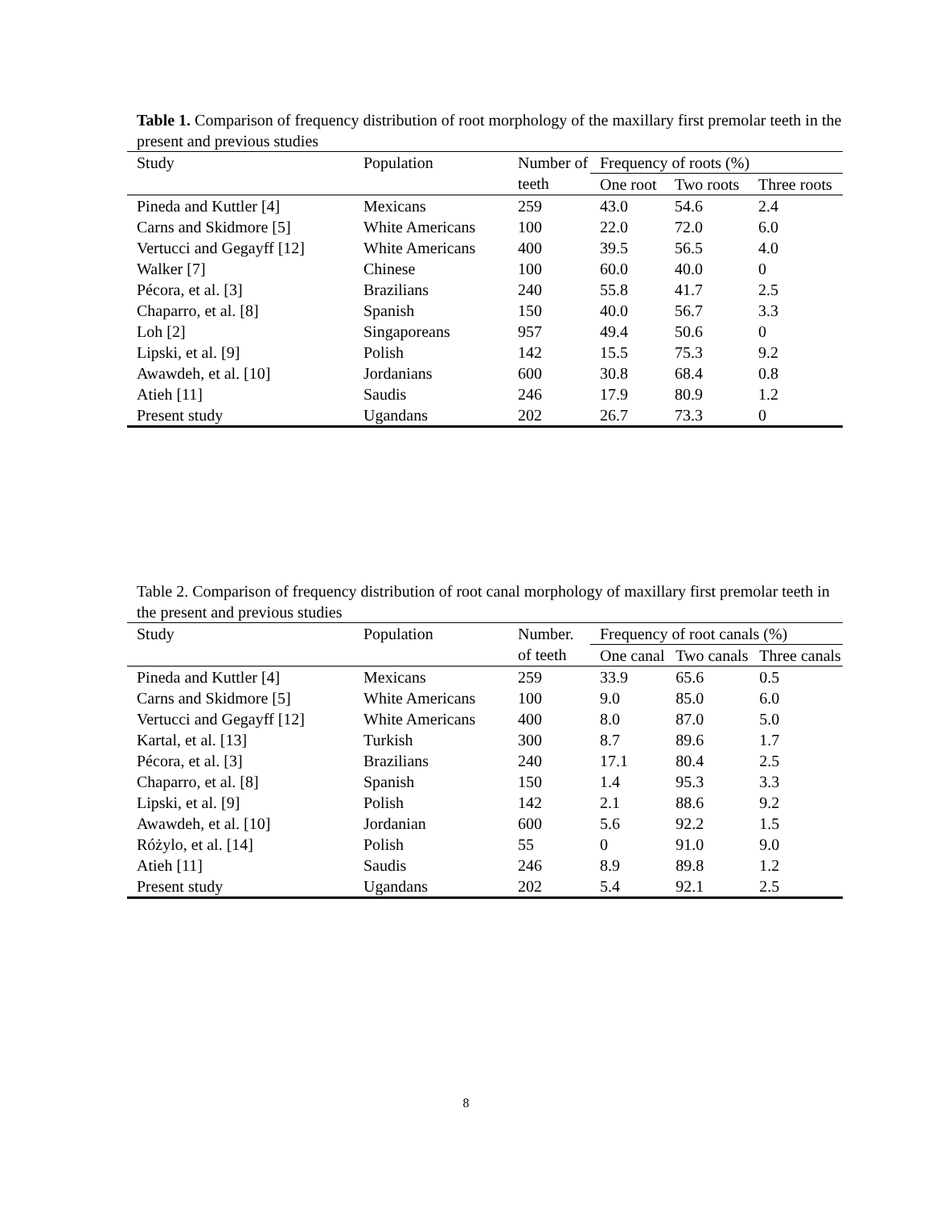Table 1. Comparison of frequency distribution of root morphology of the maxillary first premolar teeth in the present and previous studies
| Study | Population | Number of teeth | Frequency of roots (%) | | |
| --- | --- | --- | --- | --- | --- |
| | | | One root | Two roots | Three roots |
| Pineda and Kuttler [4] | Mexicans | 259 | 43.0 | 54.6 | 2.4 |
| Carns and Skidmore [5] | White Americans | 100 | 22.0 | 72.0 | 6.0 |
| Vertucci and Gegayff [12] | White Americans | 400 | 39.5 | 56.5 | 4.0 |
| Walker [7] | Chinese | 100 | 60.0 | 40.0 | 0 |
| Pécora, et al. [3] | Brazilians | 240 | 55.8 | 41.7 | 2.5 |
| Chaparro, et al. [8] | Spanish | 150 | 40.0 | 56.7 | 3.3 |
| Loh [2] | Singaporeans | 957 | 49.4 | 50.6 | 0 |
| Lipski, et al. [9] | Polish | 142 | 15.5 | 75.3 | 9.2 |
| Awawdeh, et al. [10] | Jordanians | 600 | 30.8 | 68.4 | 0.8 |
| Atieh [11] | Saudis | 246 | 17.9 | 80.9 | 1.2 |
| Present study | Ugandans | 202 | 26.7 | 73.3 | 0 |
Table 2. Comparison of frequency distribution of root canal morphology of maxillary first premolar teeth in the present and previous studies
| Study | Population | Number. of teeth | Frequency of root canals (%) | | |
| --- | --- | --- | --- | --- | --- |
| | | | One canal | Two canals | Three canals |
| Pineda and Kuttler [4] | Mexicans | 259 | 33.9 | 65.6 | 0.5 |
| Carns and Skidmore [5] | White Americans | 100 | 9.0 | 85.0 | 6.0 |
| Vertucci and Gegayff [12] | White Americans | 400 | 8.0 | 87.0 | 5.0 |
| Kartal, et al. [13] | Turkish | 300 | 8.7 | 89.6 | 1.7 |
| Pécora, et al. [3] | Brazilians | 240 | 17.1 | 80.4 | 2.5 |
| Chaparro, et al. [8] | Spanish | 150 | 1.4 | 95.3 | 3.3 |
| Lipski, et al. [9] | Polish | 142 | 2.1 | 88.6 | 9.2 |
| Awawdeh, et al. [10] | Jordanian | 600 | 5.6 | 92.2 | 1.5 |
| Różylo, et al. [14] | Polish | 55 | 0 | 91.0 | 9.0 |
| Atieh [11] | Saudis | 246 | 8.9 | 89.8 | 1.2 |
| Present study | Ugandans | 202 | 5.4 | 92.1 | 2.5 |
8